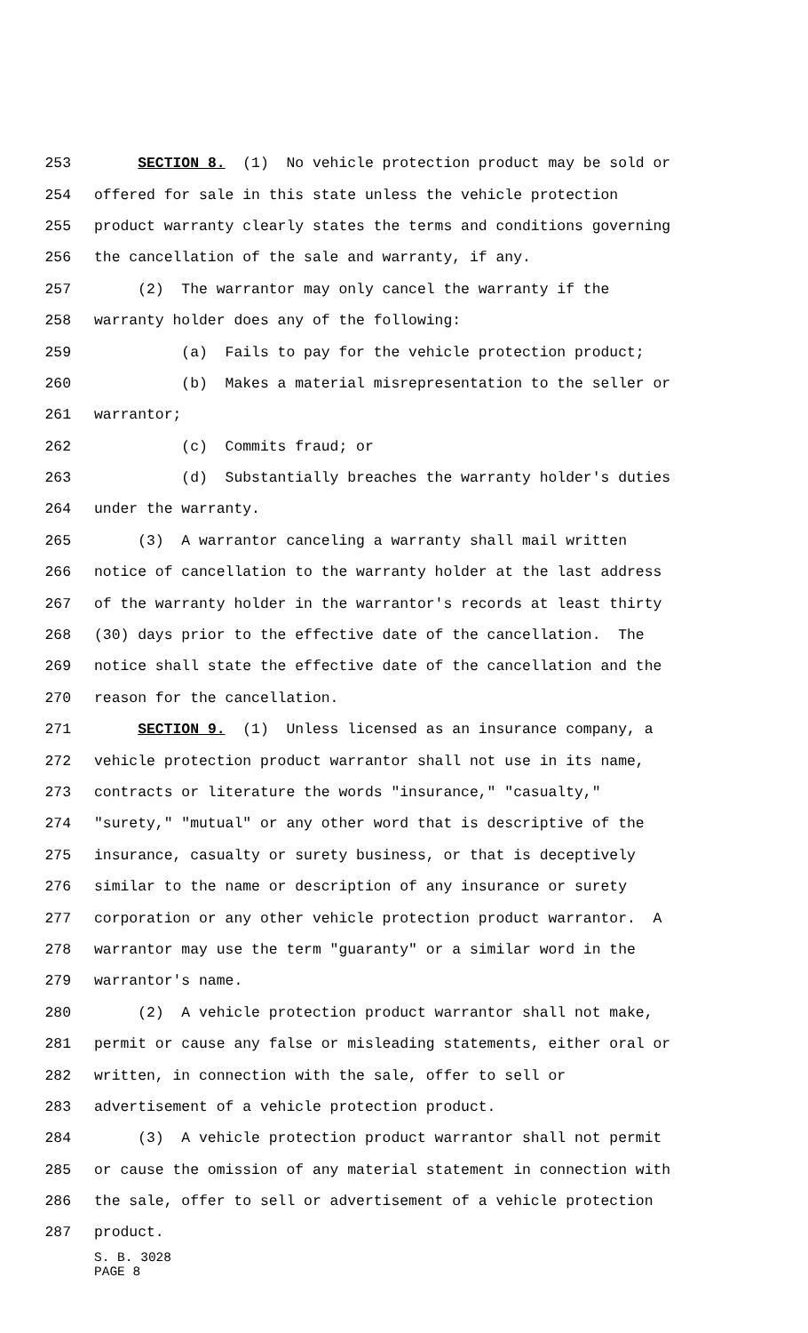253 SECTION 8. (1) No vehicle protection product may be sold or
254 offered for sale in this state unless the vehicle protection
255 product warranty clearly states the terms and conditions governing
256 the cancellation of the sale and warranty, if any.
257 (2) The warrantor may only cancel the warranty if the
258 warranty holder does any of the following:
259 (a) Fails to pay for the vehicle protection product;
260 (b) Makes a material misrepresentation to the seller or
261 warrantor;
262 (c) Commits fraud; or
263 (d) Substantially breaches the warranty holder's duties
264 under the warranty.
265 (3) A warrantor canceling a warranty shall mail written
266 notice of cancellation to the warranty holder at the last address
267 of the warranty holder in the warrantor's records at least thirty
268 (30) days prior to the effective date of the cancellation. The
269 notice shall state the effective date of the cancellation and the
270 reason for the cancellation.
271 SECTION 9. (1) Unless licensed as an insurance company, a
272 vehicle protection product warrantor shall not use in its name,
273 contracts or literature the words "insurance," "casualty,"
274 "surety," "mutual" or any other word that is descriptive of the
275 insurance, casualty or surety business, or that is deceptively
276 similar to the name or description of any insurance or surety
277 corporation or any other vehicle protection product warrantor. A
278 warrantor may use the term "guaranty" or a similar word in the
279 warrantor's name.
280 (2) A vehicle protection product warrantor shall not make,
281 permit or cause any false or misleading statements, either oral or
282 written, in connection with the sale, offer to sell or
283 advertisement of a vehicle protection product.
284 (3) A vehicle protection product warrantor shall not permit
285 or cause the omission of any material statement in connection with
286 the sale, offer to sell or advertisement of a vehicle protection
287 product.
S. B. 3028
PAGE 8